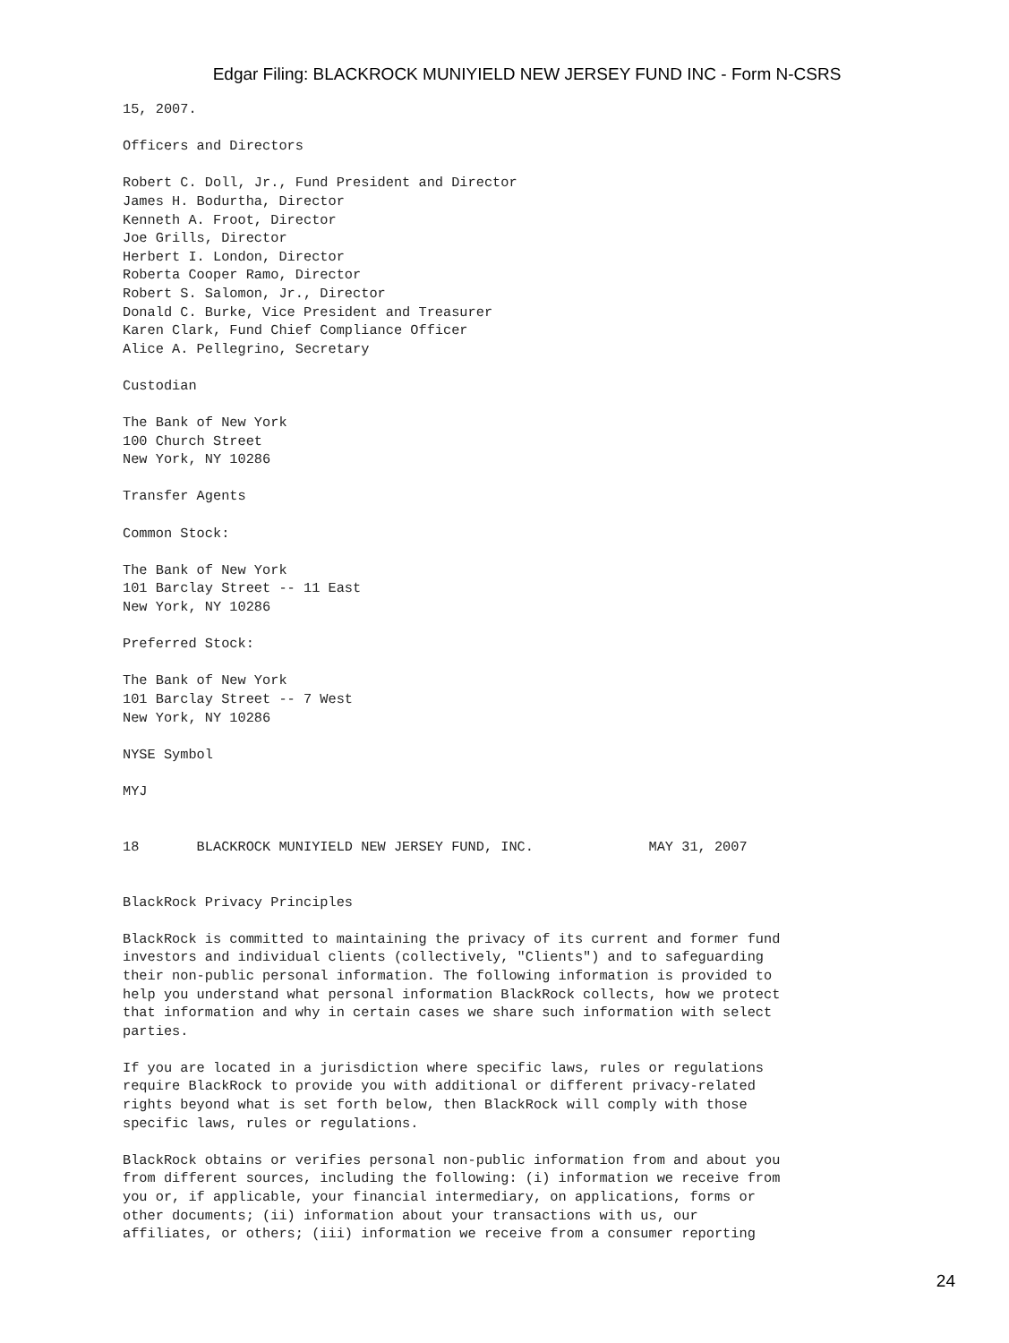Edgar Filing: BLACKROCK MUNIYIELD NEW JERSEY FUND INC - Form N-CSRS
15, 2007.

Officers and Directors

Robert C. Doll, Jr., Fund President and Director
James H. Bodurtha, Director
Kenneth A. Froot, Director
Joe Grills, Director
Herbert I. London, Director
Roberta Cooper Ramo, Director
Robert S. Salomon, Jr., Director
Donald C. Burke, Vice President and Treasurer
Karen Clark, Fund Chief Compliance Officer
Alice A. Pellegrino, Secretary

Custodian

The Bank of New York
100 Church Street
New York, NY 10286

Transfer Agents

Common Stock:

The Bank of New York
101 Barclay Street -- 11 East
New York, NY 10286

Preferred Stock:

The Bank of New York
101 Barclay Street -- 7 West
New York, NY 10286

NYSE Symbol

MYJ


18       BLACKROCK MUNIYIELD NEW JERSEY FUND, INC.              MAY 31, 2007


BlackRock Privacy Principles

BlackRock is committed to maintaining the privacy of its current and former fund
investors and individual clients (collectively, "Clients") and to safeguarding
their non-public personal information. The following information is provided to
help you understand what personal information BlackRock collects, how we protect
that information and why in certain cases we share such information with select
parties.

If you are located in a jurisdiction where specific laws, rules or regulations
require BlackRock to provide you with additional or different privacy-related
rights beyond what is set forth below, then BlackRock will comply with those
specific laws, rules or regulations.

BlackRock obtains or verifies personal non-public information from and about you
from different sources, including the following: (i) information we receive from
you or, if applicable, your financial intermediary, on applications, forms or
other documents; (ii) information about your transactions with us, our
affiliates, or others; (iii) information we receive from a consumer reporting
24